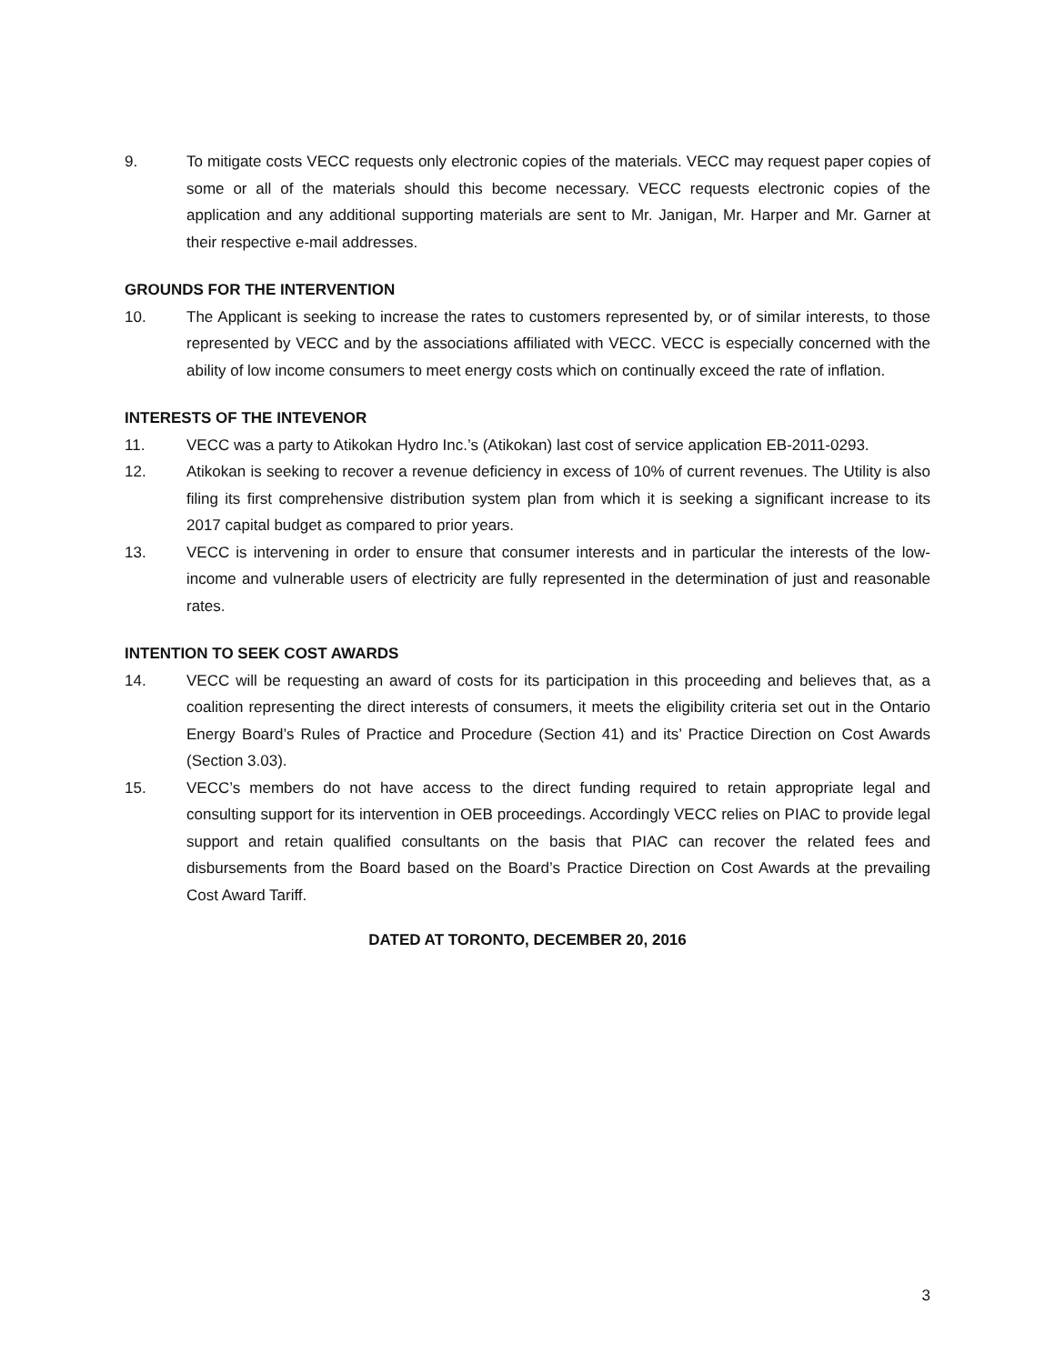9. To mitigate costs VECC requests only electronic copies of the materials. VECC may request paper copies of some or all of the materials should this become necessary. VECC requests electronic copies of the application and any additional supporting materials are sent to Mr. Janigan, Mr. Harper and Mr. Garner at their respective e-mail addresses.
GROUNDS FOR THE INTERVENTION
10. The Applicant is seeking to increase the rates to customers represented by, or of similar interests, to those represented by VECC and by the associations affiliated with VECC. VECC is especially concerned with the ability of low income consumers to meet energy costs which on continually exceed the rate of inflation.
INTERESTS OF THE INTEVENOR
11. VECC was a party to Atikokan Hydro Inc.’s (Atikokan) last cost of service application EB-2011-0293.
12. Atikokan is seeking to recover a revenue deficiency in excess of 10% of current revenues. The Utility is also filing its first comprehensive distribution system plan from which it is seeking a significant increase to its 2017 capital budget as compared to prior years.
13. VECC is intervening in order to ensure that consumer interests and in particular the interests of the low-income and vulnerable users of electricity are fully represented in the determination of just and reasonable rates.
INTENTION TO SEEK COST AWARDS
14. VECC will be requesting an award of costs for its participation in this proceeding and believes that, as a coalition representing the direct interests of consumers, it meets the eligibility criteria set out in the Ontario Energy Board’s Rules of Practice and Procedure (Section 41) and its’ Practice Direction on Cost Awards (Section 3.03).
15. VECC’s members do not have access to the direct funding required to retain appropriate legal and consulting support for its intervention in OEB proceedings. Accordingly VECC relies on PIAC to provide legal support and retain qualified consultants on the basis that PIAC can recover the related fees and disbursements from the Board based on the Board’s Practice Direction on Cost Awards at the prevailing Cost Award Tariff.
DATED AT TORONTO, DECEMBER 20, 2016
3